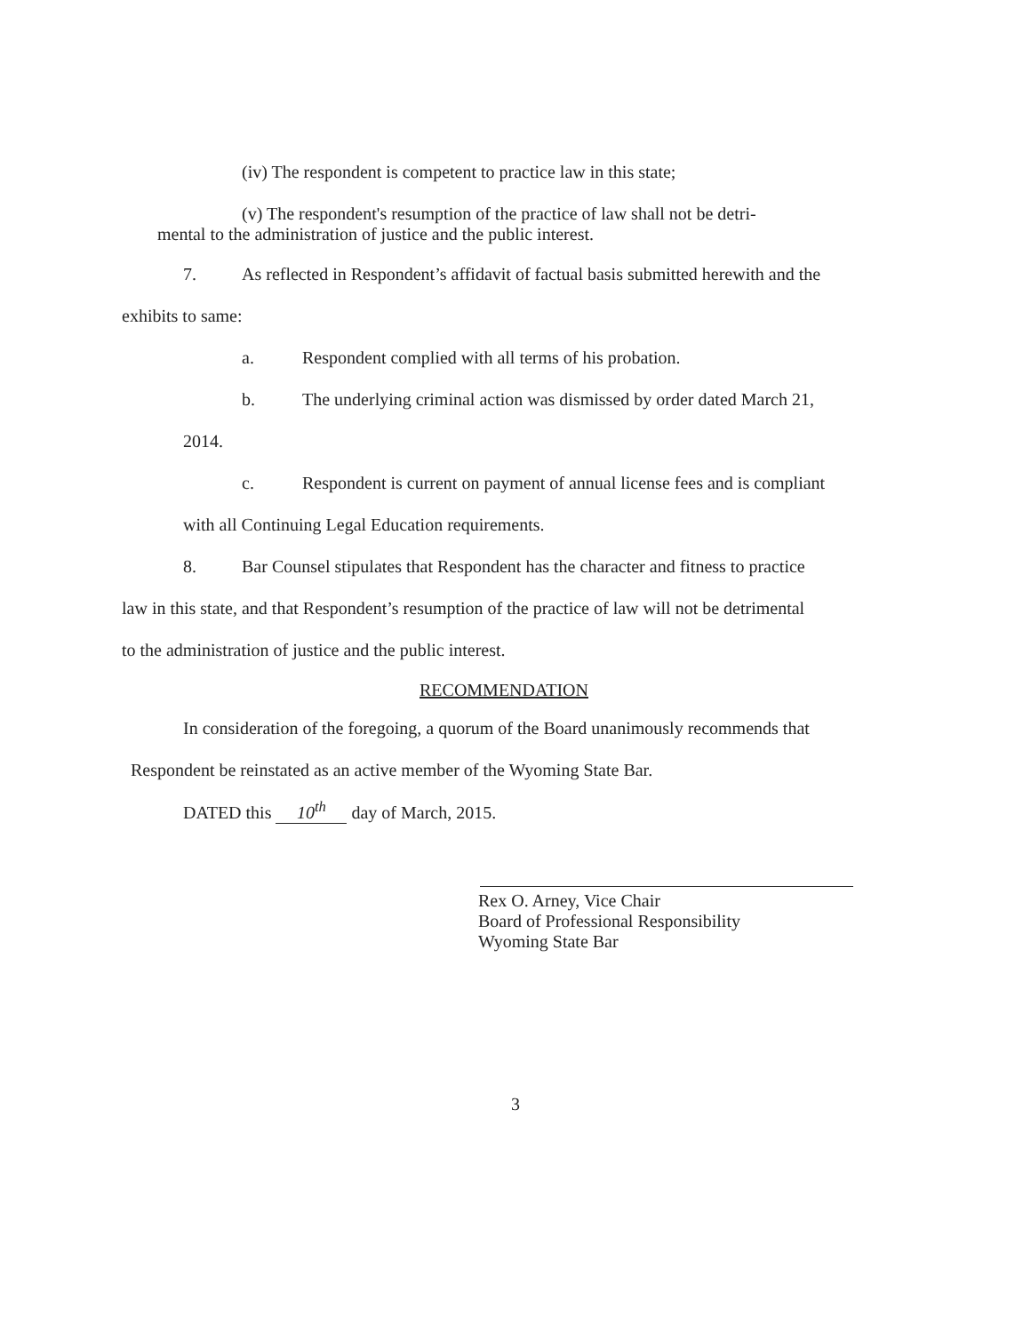(iv) The respondent is competent to practice law in this state;
(v) The respondent's resumption of the practice of law shall not be detri-
mental to the administration of justice and the public interest.
7. As reflected in Respondent’s affidavit of factual basis submitted herewith and the
exhibits to same:
a. Respondent complied with all terms of his probation.
b. The underlying criminal action was dismissed by order dated March 21,
2014.
c. Respondent is current on payment of annual license fees and is compliant
with all Continuing Legal Education requirements.
8. Bar Counsel stipulates that Respondent has the character and fitness to practice
law in this state, and that Respondent’s resumption of the practice of law will not be detrimental
to the administration of justice and the public interest.
RECOMMENDATION
In consideration of the foregoing, a quorum of the Board unanimously recommends that
Respondent be reinstated as an active member of the Wyoming State Bar.
DATED this 10<sup>th</sup> day of March, 2015.
Rex O. Arney, Vice Chair
Board of Professional Responsibility
Wyoming State Bar
3